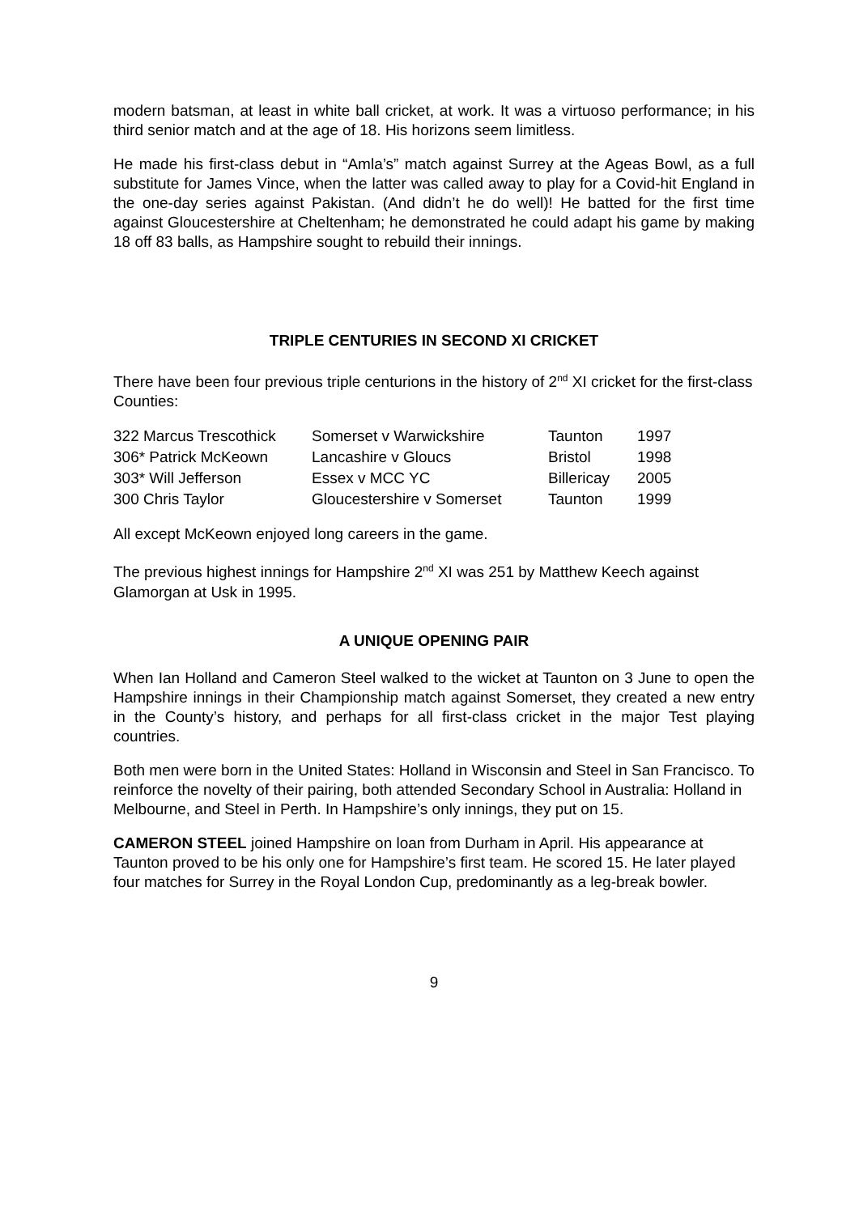modern batsman, at least in white ball cricket, at work. It was a virtuoso performance; in his third senior match and at the age of 18. His horizons seem limitless.
He made his first-class debut in “Amla’s” match against Surrey at the Ageas Bowl, as a full substitute for James Vince, when the latter was called away to play for a Covid-hit England in the one-day series against Pakistan. (And didn’t he do well)! He batted for the first time against Gloucestershire at Cheltenham; he demonstrated he could adapt his game by making 18 off 83 balls, as Hampshire sought to rebuild their innings.
TRIPLE CENTURIES IN SECOND XI CRICKET
There have been four previous triple centurions in the history of 2<sup>nd</sup> XI cricket for the first-class Counties:
| 322 Marcus Trescothick | Somerset v Warwickshire | Taunton | 1997 |
| 306* Patrick McKeown | Lancashire v Gloucs | Bristol | 1998 |
| 303* Will Jefferson | Essex v MCC YC | Billericay | 2005 |
| 300 Chris Taylor | Gloucestershire v Somerset | Taunton | 1999 |
All except McKeown enjoyed long careers in the game.
The previous highest innings for Hampshire 2<sup>nd</sup> XI was 251 by Matthew Keech against Glamorgan at Usk in 1995.
A UNIQUE OPENING PAIR
When Ian Holland and Cameron Steel walked to the wicket at Taunton on 3 June to open the Hampshire innings in their Championship match against Somerset, they created a new entry in the County’s history, and perhaps for all first-class cricket in the major Test playing countries.
Both men were born in the United States: Holland in Wisconsin and Steel in San Francisco. To reinforce the novelty of their pairing, both attended Secondary School in Australia: Holland in Melbourne, and Steel in Perth. In Hampshire’s only innings, they put on 15.
CAMERON STEEL joined Hampshire on loan from Durham in April. His appearance at Taunton proved to be his only one for Hampshire’s first team. He scored 15. He later played four matches for Surrey in the Royal London Cup, predominantly as a leg-break bowler.
9